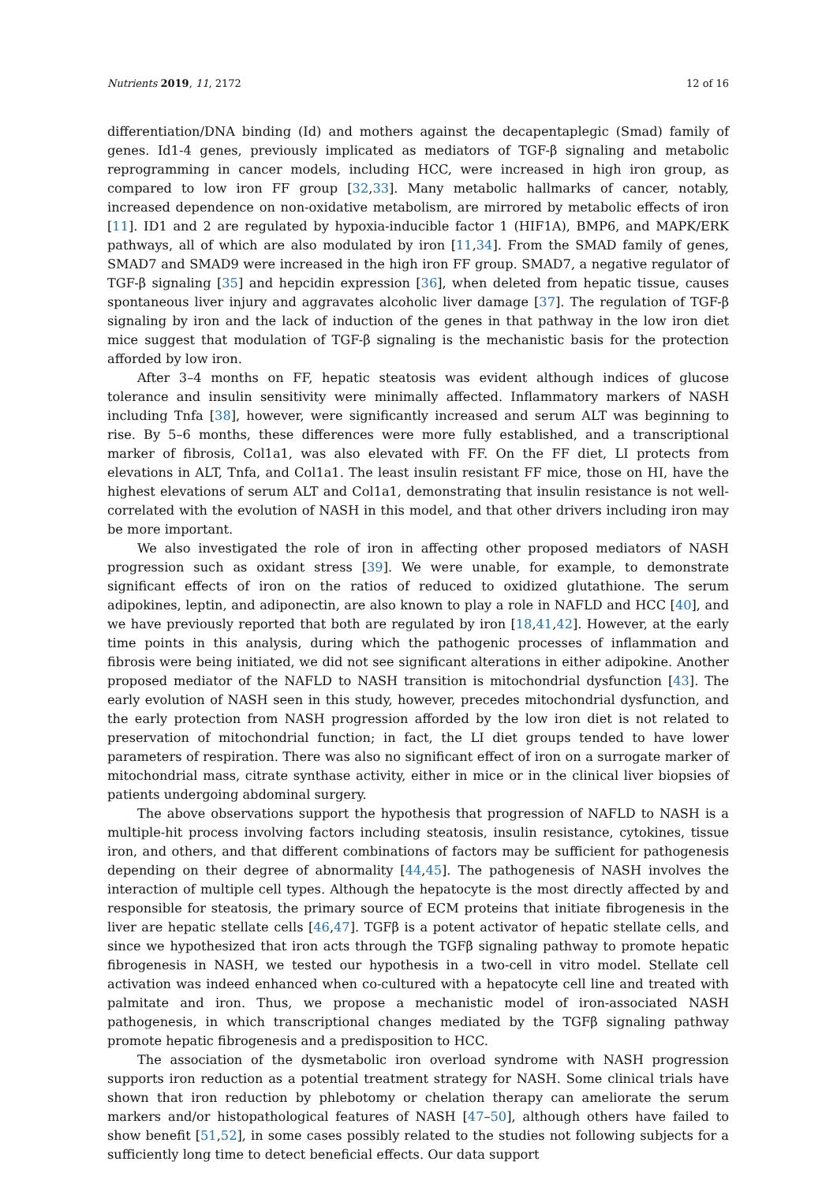Nutrients 2019, 11, 2172 12 of 16
differentiation/DNA binding (Id) and mothers against the decapentaplegic (Smad) family of genes. Id1-4 genes, previously implicated as mediators of TGF-β signaling and metabolic reprogramming in cancer models, including HCC, were increased in high iron group, as compared to low iron FF group [32,33]. Many metabolic hallmarks of cancer, notably, increased dependence on non-oxidative metabolism, are mirrored by metabolic effects of iron [11]. ID1 and 2 are regulated by hypoxia-inducible factor 1 (HIF1A), BMP6, and MAPK/ERK pathways, all of which are also modulated by iron [11,34]. From the SMAD family of genes, SMAD7 and SMAD9 were increased in the high iron FF group. SMAD7, a negative regulator of TGF-β signaling [35] and hepcidin expression [36], when deleted from hepatic tissue, causes spontaneous liver injury and aggravates alcoholic liver damage [37]. The regulation of TGF-β signaling by iron and the lack of induction of the genes in that pathway in the low iron diet mice suggest that modulation of TGF-β signaling is the mechanistic basis for the protection afforded by low iron.
After 3–4 months on FF, hepatic steatosis was evident although indices of glucose tolerance and insulin sensitivity were minimally affected. Inflammatory markers of NASH including Tnfa [38], however, were significantly increased and serum ALT was beginning to rise. By 5–6 months, these differences were more fully established, and a transcriptional marker of fibrosis, Col1a1, was also elevated with FF. On the FF diet, LI protects from elevations in ALT, Tnfa, and Col1a1. The least insulin resistant FF mice, those on HI, have the highest elevations of serum ALT and Col1a1, demonstrating that insulin resistance is not well-correlated with the evolution of NASH in this model, and that other drivers including iron may be more important.
We also investigated the role of iron in affecting other proposed mediators of NASH progression such as oxidant stress [39]. We were unable, for example, to demonstrate significant effects of iron on the ratios of reduced to oxidized glutathione. The serum adipokines, leptin, and adiponectin, are also known to play a role in NAFLD and HCC [40], and we have previously reported that both are regulated by iron [18,41,42]. However, at the early time points in this analysis, during which the pathogenic processes of inflammation and fibrosis were being initiated, we did not see significant alterations in either adipokine. Another proposed mediator of the NAFLD to NASH transition is mitochondrial dysfunction [43]. The early evolution of NASH seen in this study, however, precedes mitochondrial dysfunction, and the early protection from NASH progression afforded by the low iron diet is not related to preservation of mitochondrial function; in fact, the LI diet groups tended to have lower parameters of respiration. There was also no significant effect of iron on a surrogate marker of mitochondrial mass, citrate synthase activity, either in mice or in the clinical liver biopsies of patients undergoing abdominal surgery.
The above observations support the hypothesis that progression of NAFLD to NASH is a multiple-hit process involving factors including steatosis, insulin resistance, cytokines, tissue iron, and others, and that different combinations of factors may be sufficient for pathogenesis depending on their degree of abnormality [44,45]. The pathogenesis of NASH involves the interaction of multiple cell types. Although the hepatocyte is the most directly affected by and responsible for steatosis, the primary source of ECM proteins that initiate fibrogenesis in the liver are hepatic stellate cells [46,47]. TGFβ is a potent activator of hepatic stellate cells, and since we hypothesized that iron acts through the TGFβ signaling pathway to promote hepatic fibrogenesis in NASH, we tested our hypothesis in a two-cell in vitro model. Stellate cell activation was indeed enhanced when co-cultured with a hepatocyte cell line and treated with palmitate and iron. Thus, we propose a mechanistic model of iron-associated NASH pathogenesis, in which transcriptional changes mediated by the TGFβ signaling pathway promote hepatic fibrogenesis and a predisposition to HCC.
The association of the dysmetabolic iron overload syndrome with NASH progression supports iron reduction as a potential treatment strategy for NASH. Some clinical trials have shown that iron reduction by phlebotomy or chelation therapy can ameliorate the serum markers and/or histopathological features of NASH [47–50], although others have failed to show benefit [51,52], in some cases possibly related to the studies not following subjects for a sufficiently long time to detect beneficial effects. Our data support